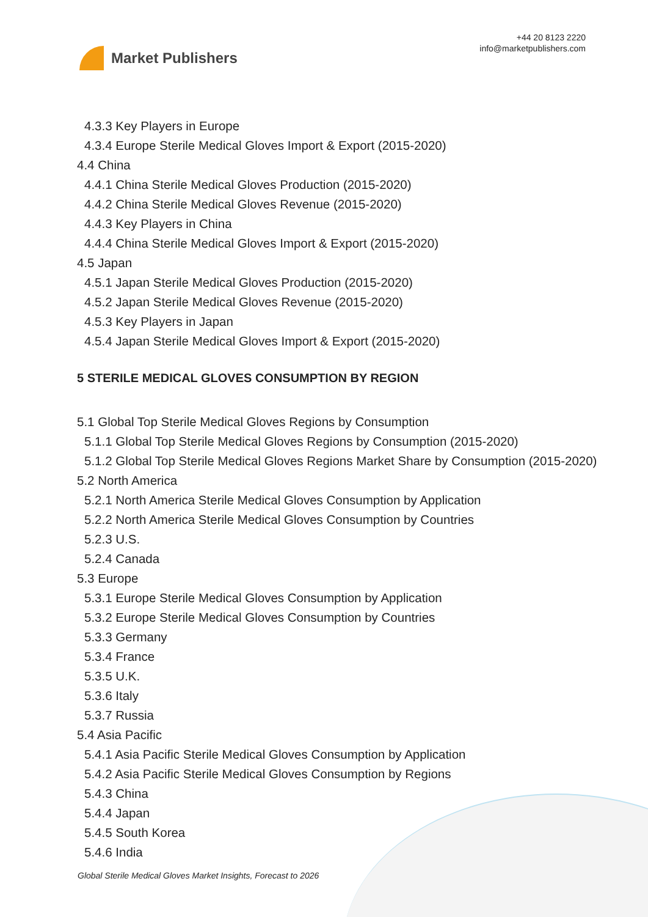Market Publishers
+44 20 8123 2220
info@marketpublishers.com
4.3.3 Key Players in Europe
4.3.4 Europe Sterile Medical Gloves Import & Export (2015-2020)
4.4 China
4.4.1 China Sterile Medical Gloves Production (2015-2020)
4.4.2 China Sterile Medical Gloves Revenue (2015-2020)
4.4.3 Key Players in China
4.4.4 China Sterile Medical Gloves Import & Export (2015-2020)
4.5 Japan
4.5.1 Japan Sterile Medical Gloves Production (2015-2020)
4.5.2 Japan Sterile Medical Gloves Revenue (2015-2020)
4.5.3 Key Players in Japan
4.5.4 Japan Sterile Medical Gloves Import & Export (2015-2020)
5 STERILE MEDICAL GLOVES CONSUMPTION BY REGION
5.1 Global Top Sterile Medical Gloves Regions by Consumption
5.1.1 Global Top Sterile Medical Gloves Regions by Consumption (2015-2020)
5.1.2 Global Top Sterile Medical Gloves Regions Market Share by Consumption (2015-2020)
5.2 North America
5.2.1 North America Sterile Medical Gloves Consumption by Application
5.2.2 North America Sterile Medical Gloves Consumption by Countries
5.2.3 U.S.
5.2.4 Canada
5.3 Europe
5.3.1 Europe Sterile Medical Gloves Consumption by Application
5.3.2 Europe Sterile Medical Gloves Consumption by Countries
5.3.3 Germany
5.3.4 France
5.3.5 U.K.
5.3.6 Italy
5.3.7 Russia
5.4 Asia Pacific
5.4.1 Asia Pacific Sterile Medical Gloves Consumption by Application
5.4.2 Asia Pacific Sterile Medical Gloves Consumption by Regions
5.4.3 China
5.4.4 Japan
5.4.5 South Korea
5.4.6 India
Global Sterile Medical Gloves Market Insights, Forecast to 2026